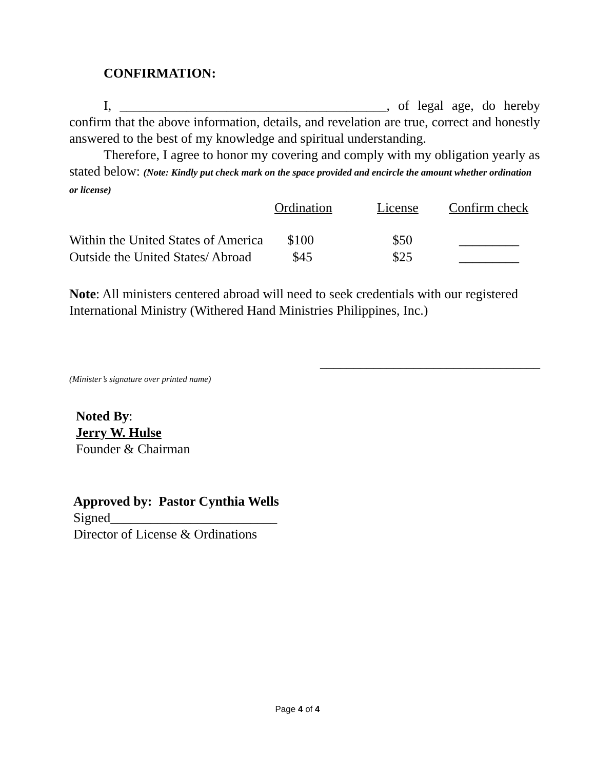CONFIRMATION:
I, ________________________________________, of legal age, do hereby confirm that the above information, details, and revelation are true, correct and honestly answered to the best of my knowledge and spiritual understanding.
Therefore, I agree to honor my covering and comply with my obligation yearly as stated below: (Note: Kindly put check mark on the space provided and encircle the amount whether ordination or license)
| | Ordination | License | Confirm check |
| Within the United States of America | $100 | $50 | _________ |
| Outside the United States/ Abroad | $45 | $25 | _________ |
Note: All ministers centered abroad will need to seek credentials with our registered International Ministry (Withered Hand Ministries Philippines, Inc.)
_________________________________
(Minister’s signature over printed name)
Noted By:
Jerry W. Hulse
Founder & Chairman
Approved by: Pastor Cynthia Wells
Signed_________________________
Director of License & Ordinations
Page 4 of 4